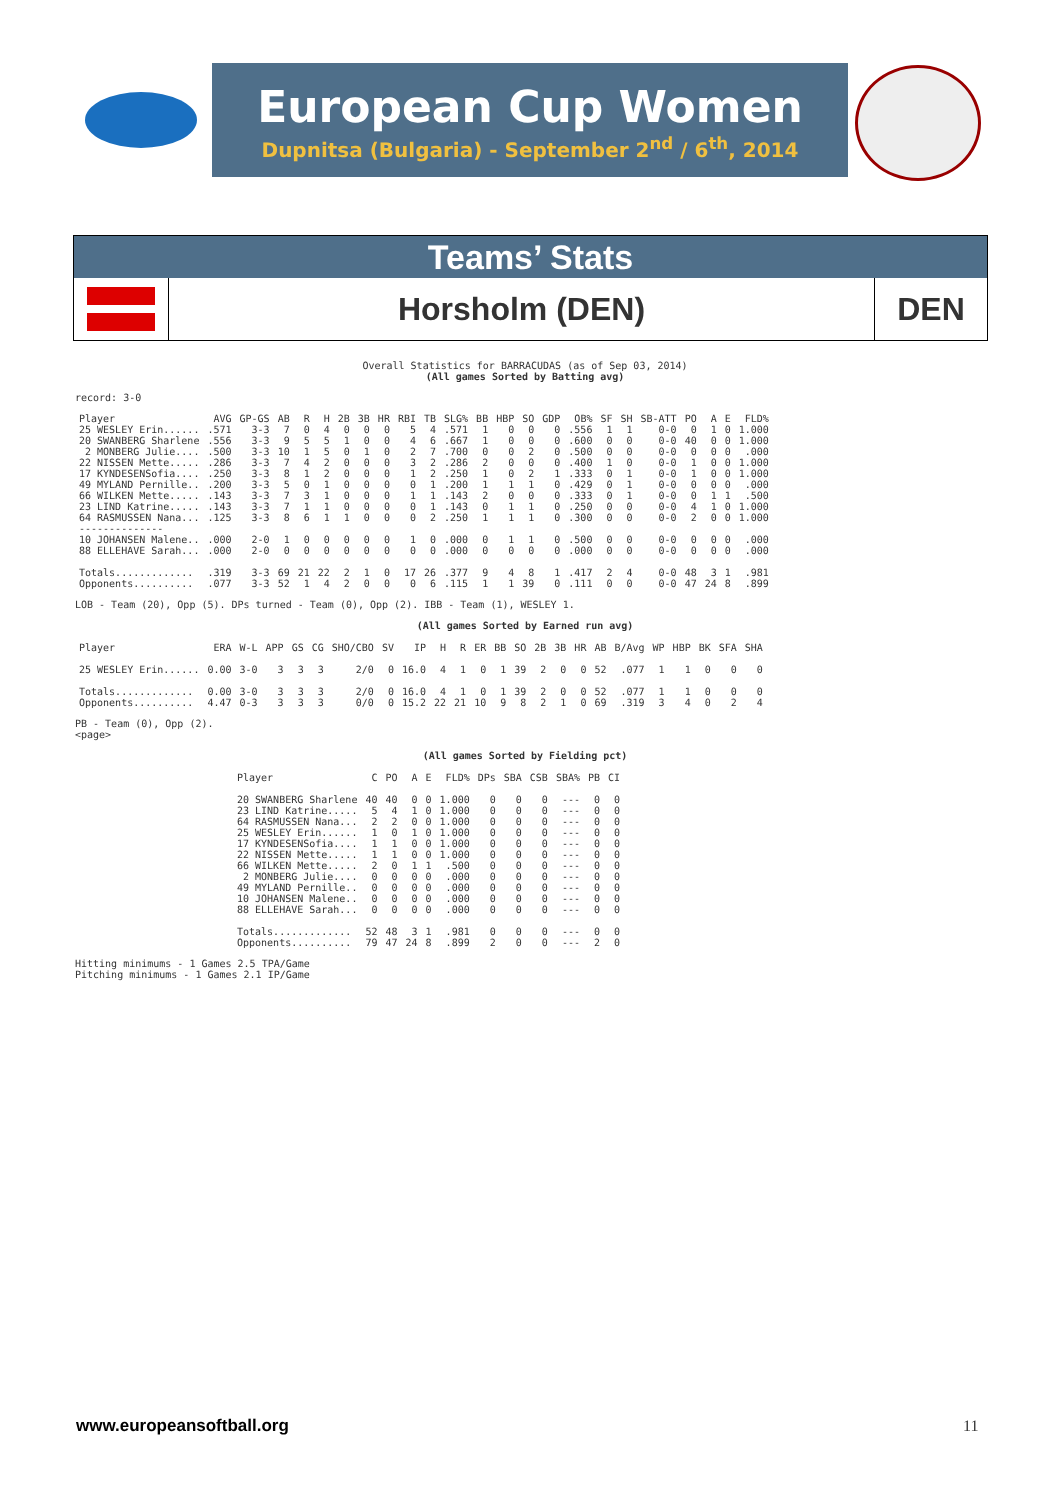European Cup Women
Dupnitsa (Bulgaria) - September 2<sup>nd</sup> / 6<sup>th</sup>, 2014
Teams’ Stats
Horsholm (DEN) DEN
Overall Statistics for BARRACUDAS (as of Sep 03, 2014)
(All games Sorted by Batting avg)
record: 3-0
| Player | AVG | GP-GS | AB | R | H | 2B | 3B | HR | RBI | TB | SLG% | BB | HBP | SO | GDP | OB% | SF | SH | SB-ATT | PO | A | E | FLD% |
| --- | --- | --- | --- | --- | --- | --- | --- | --- | --- | --- | --- | --- | --- | --- | --- | --- | --- | --- | --- | --- | --- | --- | --- |
| 25 WESLEY Erin...... | .571 | 3-3 | 7 | 0 | 4 | 0 | 0 | 0 | 5 | 4 | .571 | 1 | 0 | 0 | 0 | .556 | 1 | 1 | 0-0 | 0 | 1 | 0 | 1.000 |
| 20 SWANBERG Sharlene | .556 | 3-3 | 9 | 5 | 5 | 1 | 0 | 0 | 4 | 6 | .667 | 1 | 0 | 0 | 0 | .600 | 0 | 0 | 0-0 | 40 | 0 | 0 | 1.000 |
| 2 MONBERG Julie.... | .500 | 3-3 | 10 | 1 | 5 | 0 | 1 | 0 | 2 | 7 | .700 | 0 | 0 | 2 | 0 | .500 | 0 | 0 | 0-0 | 0 | 0 | 0 | .000 |
| 22 NISSEN Mette..... | .286 | 3-3 | 7 | 4 | 2 | 0 | 0 | 0 | 3 | 2 | .286 | 2 | 0 | 0 | 0 | .400 | 1 | 0 | 0-0 | 1 | 0 | 0 | 1.000 |
| 17 KYNDESENSofia.... | .250 | 3-3 | 8 | 1 | 2 | 0 | 0 | 0 | 1 | 2 | .250 | 1 | 0 | 2 | 1 | .333 | 0 | 1 | 0-0 | 1 | 0 | 0 | 1.000 |
| 49 MYLAND Pernille.. | .200 | 3-3 | 5 | 0 | 1 | 0 | 0 | 0 | 0 | 1 | .200 | 1 | 1 | 1 | 0 | .429 | 0 | 1 | 0-0 | 0 | 0 | 0 | .000 |
| 66 WILKEN Mette..... | .143 | 3-3 | 7 | 3 | 1 | 0 | 0 | 0 | 1 | 1 | .143 | 2 | 0 | 0 | 0 | .333 | 0 | 1 | 0-0 | 0 | 1 | 1 | .500 |
| 23 LIND Katrine..... | .143 | 3-3 | 7 | 1 | 1 | 0 | 0 | 0 | 0 | 1 | .143 | 0 | 1 | 1 | 0 | .250 | 0 | 0 | 0-0 | 4 | 1 | 0 | 1.000 |
| 64 RASMUSSEN Nana... | .125 | 3-3 | 8 | 6 | 1 | 1 | 0 | 0 | 0 | 2 | .250 | 1 | 1 | 1 | 0 | .300 | 0 | 0 | 0-0 | 2 | 0 | 0 | 1.000 |
| -------------- | | | | | | | | | | | | | | | | | | | | | | | |
| 10 JOHANSEN Malene.. | .000 | 2-0 | 1 | 0 | 0 | 0 | 0 | 0 | 1 | 0 | .000 | 0 | 1 | 1 | 0 | .500 | 0 | 0 | 0-0 | 0 | 0 | 0 | .000 |
| 88 ELLEHAVE Sarah... | .000 | 2-0 | 0 | 0 | 0 | 0 | 0 | 0 | 0 | 0 | .000 | 0 | 0 | 0 | 0 | .000 | 0 | 0 | 0-0 | 0 | 0 | 0 | .000 |
| Totals............. | .319 | 3-3 | 69 | 21 | 22 | 2 | 1 | 0 | 17 | 26 | .377 | 9 | 4 | 8 | 1 | .417 | 2 | 4 | 0-0 | 48 | 3 | 1 | .981 |
| Opponents.......... | .077 | 3-3 | 52 | 1 | 4 | 2 | 0 | 0 | 0 | 6 | .115 | 1 | 1 | 39 | 0 | .111 | 0 | 0 | 0-0 | 47 | 24 | 8 | .899 |
LOB - Team (20), Opp (5). DPs turned - Team (0), Opp (2). IBB - Team (1), WESLEY 1.
(All games Sorted by Earned run avg)
| Player | ERA | W-L | APP | GS | CG | SHO/CBO | SV | IP | H | R | ER | BB | SO | 2B | 3B | HR | AB | B/Avg | WP | HBP | BK | SFA | SHA |
| --- | --- | --- | --- | --- | --- | --- | --- | --- | --- | --- | --- | --- | --- | --- | --- | --- | --- | --- | --- | --- | --- | --- | --- |
| 25 WESLEY Erin...... | 0.00 | 3-0 | 3 | 3 | 3 | 2/0 | 0 | 16.0 | 4 | 1 | 0 | 1 | 39 | 2 | 0 | 0 | 52 | .077 | 1 | 1 | 0 | 0 | 0 |
| Totals............. | 0.00 | 3-0 | 3 | 3 | 3 | 2/0 | 0 | 16.0 | 4 | 1 | 0 | 1 | 39 | 2 | 0 | 0 | 52 | .077 | 1 | 1 | 0 | 0 | 0 |
| Opponents.......... | 4.47 | 0-3 | 3 | 3 | 3 | 0/0 | 0 | 15.2 | 22 | 21 | 10 | 9 | 8 | 2 | 1 | 0 | 69 | .319 | 3 | 4 | 0 | 2 | 4 |
PB - Team (0), Opp (2).
<page>
(All games Sorted by Fielding pct)
| Player | C | PO | A | E | FLD% | DPs | SBA | CSB | SBA% | PB | CI |
| --- | --- | --- | --- | --- | --- | --- | --- | --- | --- | --- | --- |
| 20 SWANBERG Sharlene | 40 | 40 | 0 | 0 | 1.000 | 0 | 0 | 0 | --- | 0 | 0 |
| 23 LIND Katrine..... | 5 | 4 | 1 | 0 | 1.000 | 0 | 0 | 0 | --- | 0 | 0 |
| 64 RASMUSSEN Nana... | 2 | 2 | 0 | 0 | 1.000 | 0 | 0 | 0 | --- | 0 | 0 |
| 25 WESLEY Erin...... | 1 | 0 | 1 | 0 | 1.000 | 0 | 0 | 0 | --- | 0 | 0 |
| 17 KYNDESENSofia.... | 1 | 1 | 0 | 0 | 1.000 | 0 | 0 | 0 | --- | 0 | 0 |
| 22 NISSEN Mette..... | 1 | 1 | 0 | 0 | 1.000 | 0 | 0 | 0 | --- | 0 | 0 |
| 66 WILKEN Mette..... | 2 | 0 | 1 | 1 | .500 | 0 | 0 | 0 | --- | 0 | 0 |
| 2 MONBERG Julie.... | 0 | 0 | 0 | 0 | .000 | 0 | 0 | 0 | --- | 0 | 0 |
| 49 MYLAND Pernille.. | 0 | 0 | 0 | 0 | .000 | 0 | 0 | 0 | --- | 0 | 0 |
| 10 JOHANSEN Malene.. | 0 | 0 | 0 | 0 | .000 | 0 | 0 | 0 | --- | 0 | 0 |
| 88 ELLEHAVE Sarah... | 0 | 0 | 0 | 0 | .000 | 0 | 0 | 0 | --- | 0 | 0 |
| Totals............. | 52 | 48 | 3 | 1 | .981 | 0 | 0 | 0 | --- | 0 | 0 |
| Opponents.......... | 79 | 47 | 24 | 8 | .899 | 2 | 0 | 0 | --- | 2 | 0 |
Hitting minimums - 1 Games 2.5 TPA/Game
Pitching minimums - 1 Games 2.1 IP/Game
www.europeansoftball.org 11